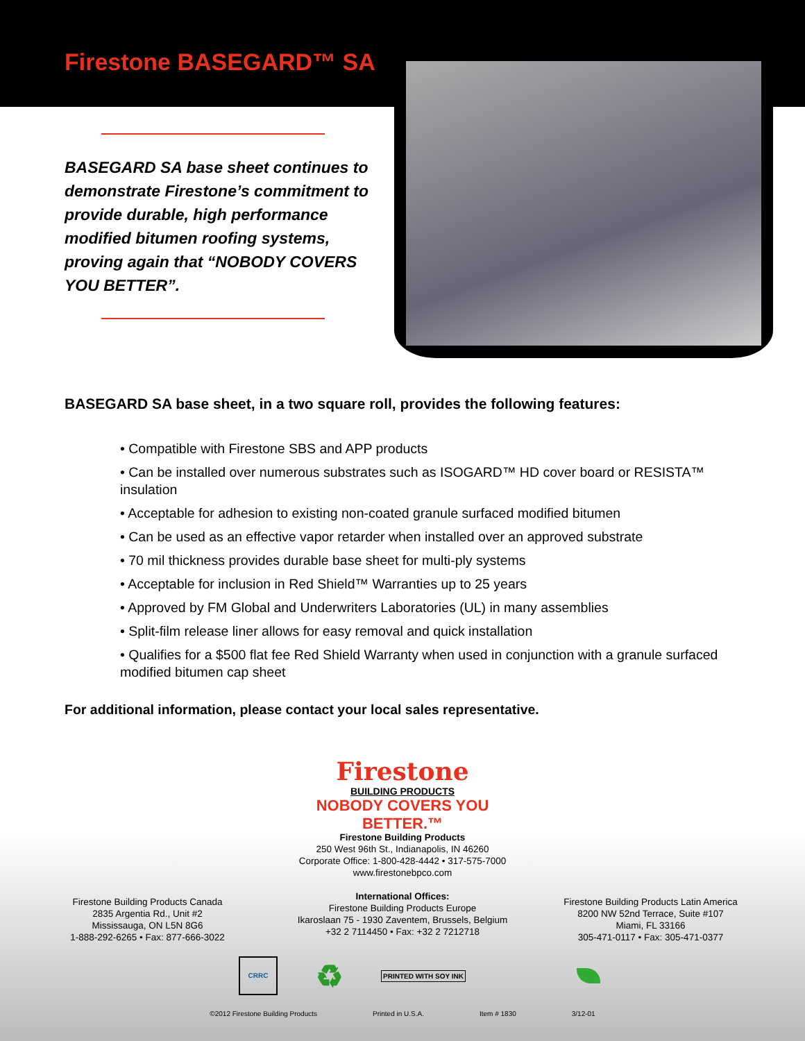Firestone BASEGARD™ SA
BASEGARD SA base sheet continues to demonstrate Firestone’s commitment to provide durable, high performance modified bitumen roofing systems, proving again that “NOBODY COVERS YOU BETTER”.
BASEGARD SA base sheet, in a two square roll, provides the following features:
• Compatible with Firestone SBS and APP products
• Can be installed over numerous substrates such as ISOGARD™ HD cover board or RESISTA™ insulation
• Acceptable for adhesion to existing non-coated granule surfaced modified bitumen
• Can be used as an effective vapor retarder when installed over an approved substrate
• 70 mil thickness provides durable base sheet for multi-ply systems
• Acceptable for inclusion in Red Shield™ Warranties up to 25 years
• Approved by FM Global and Underwriters Laboratories (UL) in many assemblies
• Split-film release liner allows for easy removal and quick installation
• Qualifies for a $500 flat fee Red Shield Warranty when used in conjunction with a granule surfaced modified bitumen cap sheet
For additional information, please contact your local sales representative.
Firestone
BUILDING PRODUCTS
NOBODY COVERS YOU BETTER.™
Firestone Building Products
250 West 96th St., Indianapolis, IN 46260
Corporate Office: 1-800-428-4442 • 317-575-7000
www.firestonebpco.com
International Offices:
Firestone Building Products Europe
Ikaroslaan 75 - 1930 Zaventem, Brussels, Belgium
+32 2 7114450 • Fax: +32 2 7212718
Firestone Building Products Canada
2835 Argentia Rd., Unit #2
Mississauga, ON L5N 8G6
1-888-292-6265 • Fax: 877-666-3022
Firestone Building Products Latin America
8200 NW 52nd Terrace, Suite #107
Miami, FL 33166
305-471-0117 • Fax: 305-471-0377
CRRC
♻
PRINTED WITH SOY INK
©2012 Firestone Building Products Printed in U.S.A. Item # 1830 3/12-01